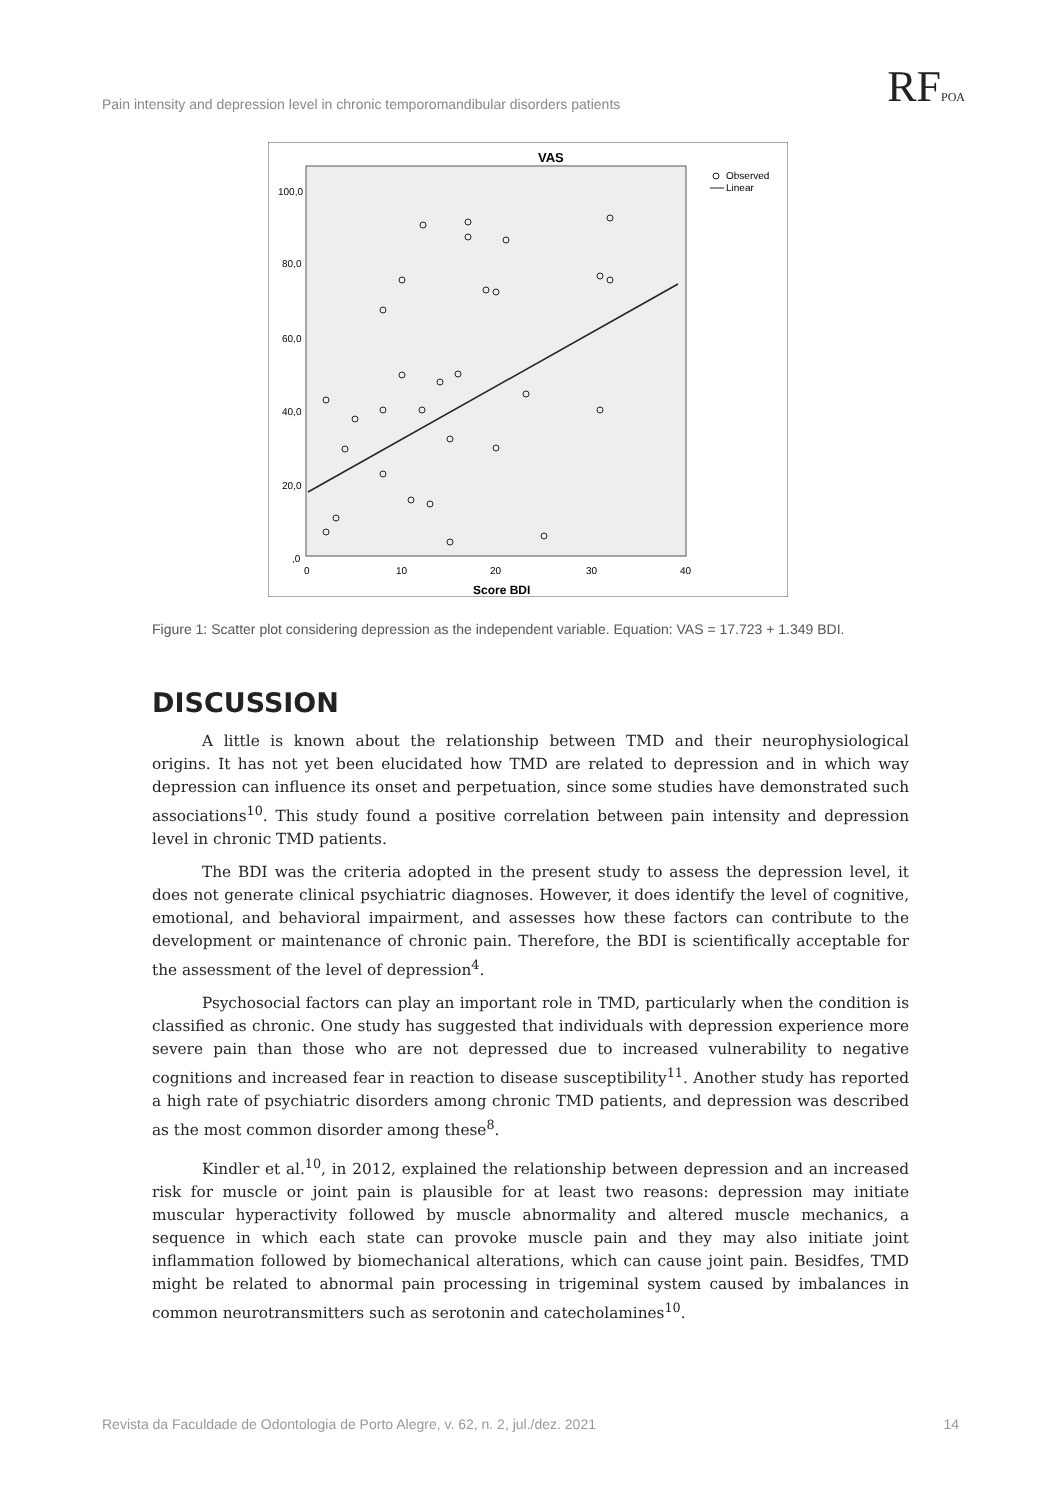Pain intensity and depression level in chronic temporomandibular disorders patients
RFPOA
VAS
100,0
80,0
60,0
40,0
20,0
,0
0
10
20
30
40
Score BDI
Observed
Linear
Figure 1: Scatter plot considering depression as the independent variable. Equation: VAS = 17.723 + 1.349 BDI.
DISCUSSION
A little is known about the relationship between TMD and their neurophysiological origins. It has not yet been elucidated how TMD are related to depression and in which way depression can influence its onset and perpetuation, since some studies have demonstrated such associations<sup>10</sup>. This study found a positive correlation between pain intensity and depression level in chronic TMD patients.
The BDI was the criteria adopted in the present study to assess the depression level, it does not generate clinical psychiatric diagnoses. However, it does identify the level of cognitive, emotional, and behavioral impairment, and assesses how these factors can contribute to the development or maintenance of chronic pain. Therefore, the BDI is scientifically acceptable for the assessment of the level of depression<sup>4</sup>.
Psychosocial factors can play an important role in TMD, particularly when the condition is classified as chronic. One study has suggested that individuals with depression experience more severe pain than those who are not depressed due to increased vulnerability to negative cognitions and increased fear in reaction to disease susceptibility<sup>11</sup>. Another study has reported a high rate of psychiatric disorders among chronic TMD patients, and depression was described as the most common disorder among these<sup>8</sup>.
Kindler et al.<sup>10</sup>, in 2012, explained the relationship between depression and an increased risk for muscle or joint pain is plausible for at least two reasons: depression may initiate muscular hyperactivity followed by muscle abnormality and altered muscle mechanics, a sequence in which each state can provoke muscle pain and they may also initiate joint inflammation followed by biomechanical alterations, which can cause joint pain. Besidfes, TMD might be related to abnormal pain processing in trigeminal system caused by imbalances in common neurotransmitters such as serotonin and catecholamines<sup>10</sup>.
Revista da Faculdade de Odontologia de Porto Alegre, v. 62, n. 2, jul./dez. 2021 14